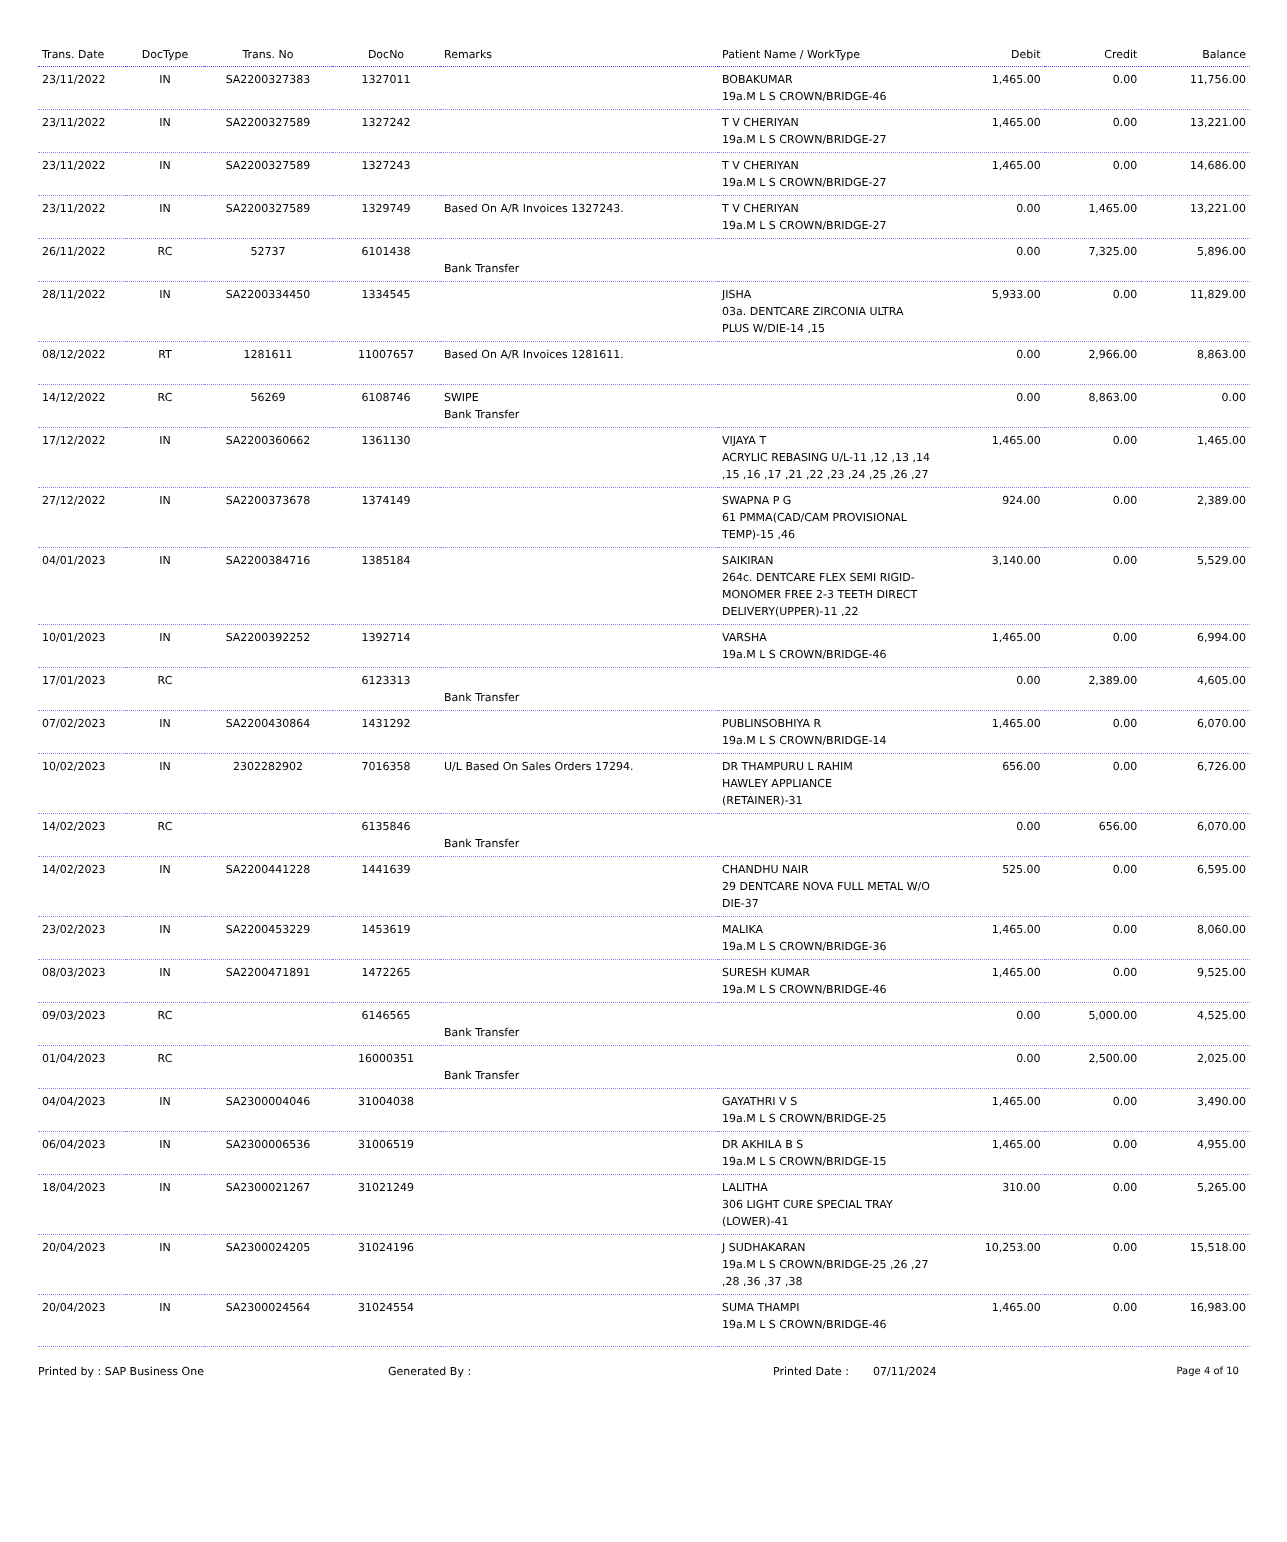| Trans. Date | DocType | Trans. No | DocNo | Remarks | Patient Name / WorkType | Debit | Credit | Balance |
| --- | --- | --- | --- | --- | --- | --- | --- | --- |
| 23/11/2022 | IN | SA2200327383 | 1327011 | | BOBAKUMAR 19a.M L S CROWN/BRIDGE-46 | 1,465.00 | 0.00 | 11,756.00 |
| 23/11/2022 | IN | SA2200327589 | 1327242 | | T V CHERIYAN 19a.M L S CROWN/BRIDGE-27 | 1,465.00 | 0.00 | 13,221.00 |
| 23/11/2022 | IN | SA2200327589 | 1327243 | | T V CHERIYAN 19a.M L S CROWN/BRIDGE-27 | 1,465.00 | 0.00 | 14,686.00 |
| 23/11/2022 | IN | SA2200327589 | 1329749 | Based On A/R Invoices 1327243. | T V CHERIYAN 19a.M L S CROWN/BRIDGE-27 | 0.00 | 1,465.00 | 13,221.00 |
| 26/11/2022 | RC | 52737 | 6101438 | Bank Transfer | | 0.00 | 7,325.00 | 5,896.00 |
| 28/11/2022 | IN | SA2200334450 | 1334545 | | JISHA 03a. DENTCARE ZIRCONIA ULTRA PLUS W/DIE-14 ,15 | 5,933.00 | 0.00 | 11,829.00 |
| 08/12/2022 | RT | 1281611 | 11007657 | Based On A/R Invoices 1281611. | | 0.00 | 2,966.00 | 8,863.00 |
| 14/12/2022 | RC | 56269 | 6108746 | SWIPE Bank Transfer | | 0.00 | 8,863.00 | 0.00 |
| 17/12/2022 | IN | SA2200360662 | 1361130 | | VIJAYA T ACRYLIC REBASING U/L-11 ,12 ,13 ,14 ,15 ,16 ,17 ,21 ,22 ,23 ,24 ,25 ,26 ,27 | 1,465.00 | 0.00 | 1,465.00 |
| 27/12/2022 | IN | SA2200373678 | 1374149 | | SWAPNA P G 61 PMMA(CAD/CAM PROVISIONAL TEMP)-15 ,46 | 924.00 | 0.00 | 2,389.00 |
| 04/01/2023 | IN | SA2200384716 | 1385184 | | SAIKIRAN 264c. DENTCARE FLEX SEMI RIGID-MONOMER FREE 2-3 TEETH DIRECT DELIVERY(UPPER)-11 ,22 | 3,140.00 | 0.00 | 5,529.00 |
| 10/01/2023 | IN | SA2200392252 | 1392714 | | VARSHA 19a.M L S CROWN/BRIDGE-46 | 1,465.00 | 0.00 | 6,994.00 |
| 17/01/2023 | RC | | 6123313 | Bank Transfer | | 0.00 | 2,389.00 | 4,605.00 |
| 07/02/2023 | IN | SA2200430864 | 1431292 | | PUBLINSOBHIYA R 19a.M L S CROWN/BRIDGE-14 | 1,465.00 | 0.00 | 6,070.00 |
| 10/02/2023 | IN | 2302282902 | 7016358 | U/L Based On Sales Orders 17294. | DR THAMPURU L RAHIM HAWLEY APPLIANCE (RETAINER)-31 | 656.00 | 0.00 | 6,726.00 |
| 14/02/2023 | RC | | 6135846 | Bank Transfer | | 0.00 | 656.00 | 6,070.00 |
| 14/02/2023 | IN | SA2200441228 | 1441639 | | CHANDHU NAIR 29 DENTCARE NOVA FULL METAL W/O DIE-37 | 525.00 | 0.00 | 6,595.00 |
| 23/02/2023 | IN | SA2200453229 | 1453619 | | MALIKA 19a.M L S CROWN/BRIDGE-36 | 1,465.00 | 0.00 | 8,060.00 |
| 08/03/2023 | IN | SA2200471891 | 1472265 | | SURESH KUMAR 19a.M L S CROWN/BRIDGE-46 | 1,465.00 | 0.00 | 9,525.00 |
| 09/03/2023 | RC | | 6146565 | Bank Transfer | | 0.00 | 5,000.00 | 4,525.00 |
| 01/04/2023 | RC | | 16000351 | Bank Transfer | | 0.00 | 2,500.00 | 2,025.00 |
| 04/04/2023 | IN | SA2300004046 | 31004038 | | GAYATHRI V S 19a.M L S CROWN/BRIDGE-25 | 1,465.00 | 0.00 | 3,490.00 |
| 06/04/2023 | IN | SA2300006536 | 31006519 | | DR AKHILA B S 19a.M L S CROWN/BRIDGE-15 | 1,465.00 | 0.00 | 4,955.00 |
| 18/04/2023 | IN | SA2300021267 | 31021249 | | LALITHA 306 LIGHT CURE SPECIAL TRAY (LOWER)-41 | 310.00 | 0.00 | 5,265.00 |
| 20/04/2023 | IN | SA2300024205 | 31024196 | | J SUDHAKARAN 19a.M L S CROWN/BRIDGE-25 ,26 ,27 ,28 ,36 ,37 ,38 | 10,253.00 | 0.00 | 15,518.00 |
| 20/04/2023 | IN | SA2300024564 | 31024554 | | SUMA THAMPI 19a.M L S CROWN/BRIDGE-46 | 1,465.00 | 0.00 | 16,983.00 |
Printed by : SAP Business One Generated By : Printed Date : 07/11/2024 Page 4 of 10